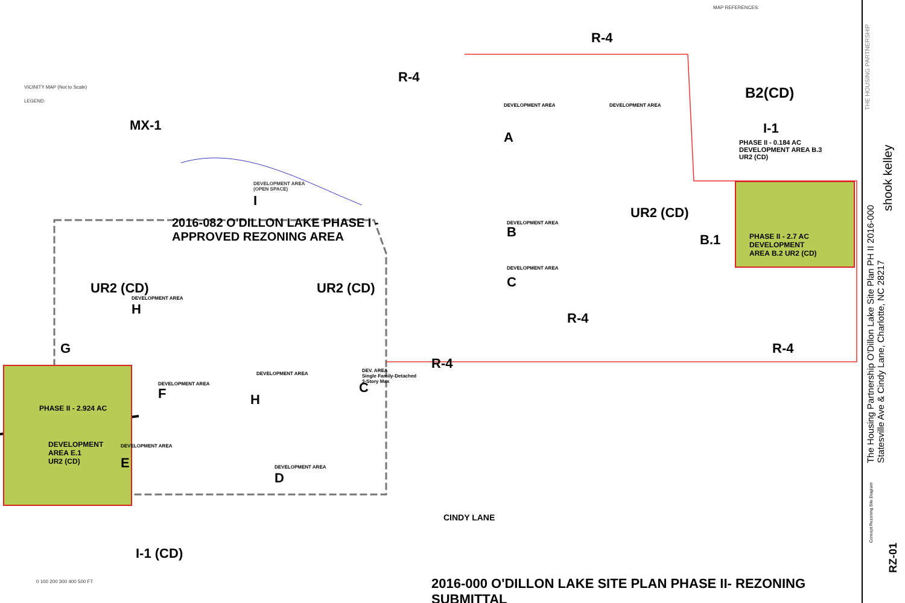MAP REFERENCES:
VICINITY MAP (Not to Scale)
LEGEND:
MX-1
R-4
R-4
B2(CD)
I-1
PHASE II - 0.184 AC
DEVELOPMENT AREA B.3
UR2 (CD)
PHASE II - 2.7 AC
DEVELOPMENT
AREA B.2 UR2 (CD)
UR2 (CD)
2016-082 O'DILLON LAKE PHASE I -
APPROVED REZONING AREA
DEVELOPMENT AREA
(OPEN SPACE)
I
UR2 (CD) UR2 (CD)
DEVELOPMENT AREA
B
DEVELOPMENT AREA
C
B.1
R-4
R-4
DEVELOPMENT AREA
A
DEVELOPMENT AREA
DEVELOPMENT AREA
H
G
DEVELOPMENT AREA
F
DEVELOPMENT AREA
H
DEV. AREA
Single Family-Detached
3-Story Max
C
R-4
DEVELOPMENT AREA
E DEVELOPMENT AREA
D
PHASE II - 2.924 AC
DEVELOPMENT
AREA E.1
UR2 (CD)
I-1 (CD)
CINDY LANE
0 100 200 300 400 500 FT
2016-000 O'DILLON LAKE SITE PLAN PHASE II- REZONING SUBMITTAL
THE HOUSING PARTNERSHIP
shook kelley
The Housing Partnership O'Dillon Lake Site Plan PH II 2016-000
Statesville Ave & Cindy Lane, Charlotte, NC 28217
Concept Rezoning Site Diagram
RZ-01